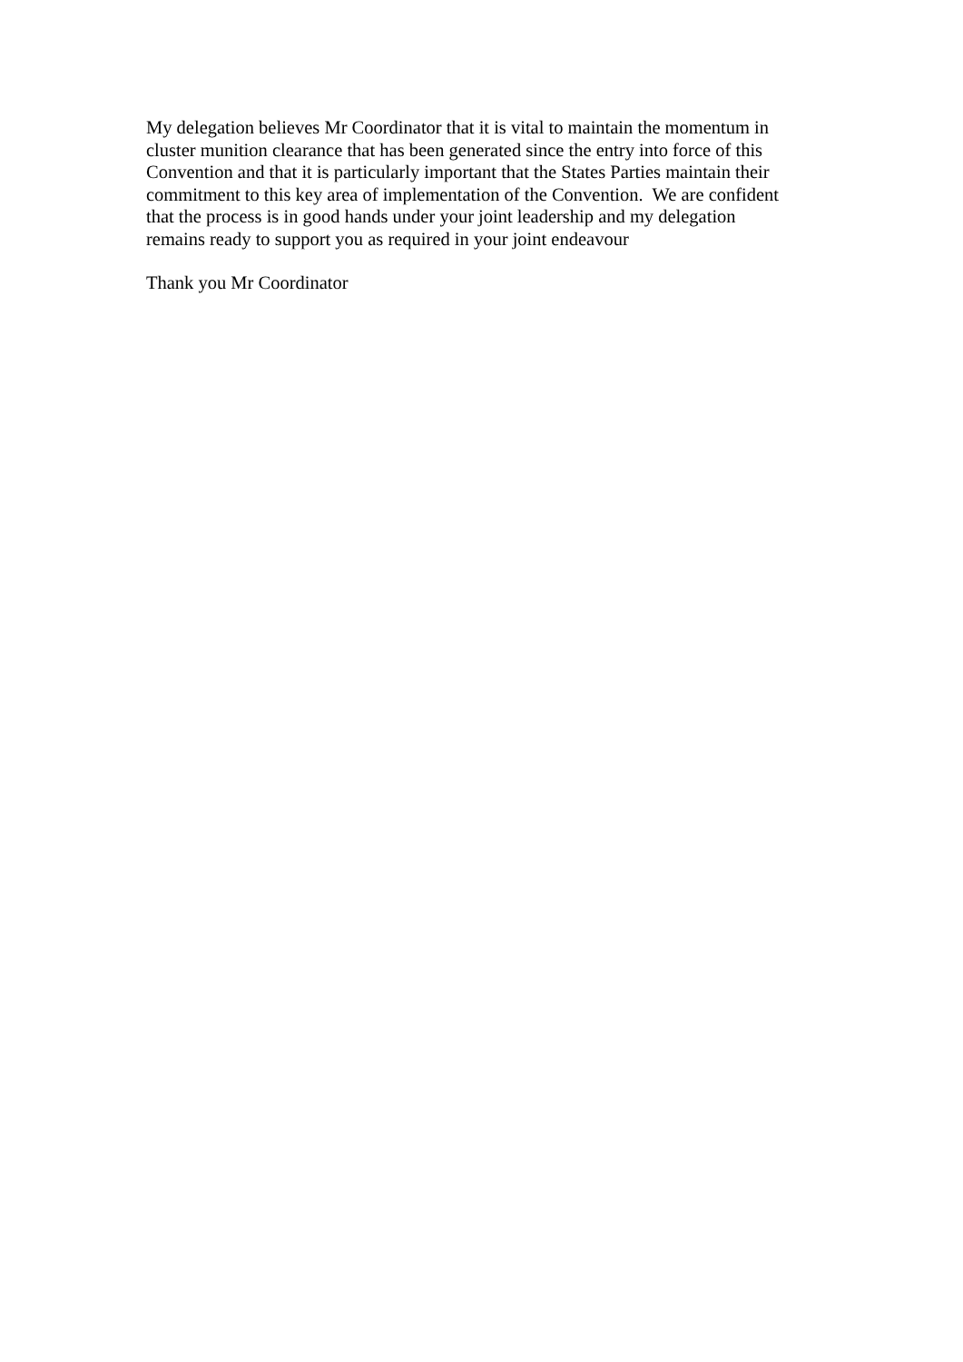My delegation believes Mr Coordinator that it is vital to maintain the momentum in
cluster munition clearance that has been generated since the entry into force of this
Convention and that it is particularly important that the States Parties maintain their
commitment to this key area of implementation of the Convention. We are confident
that the process is in good hands under your joint leadership and my delegation
remains ready to support you as required in your joint endeavour
Thank you Mr Coordinator